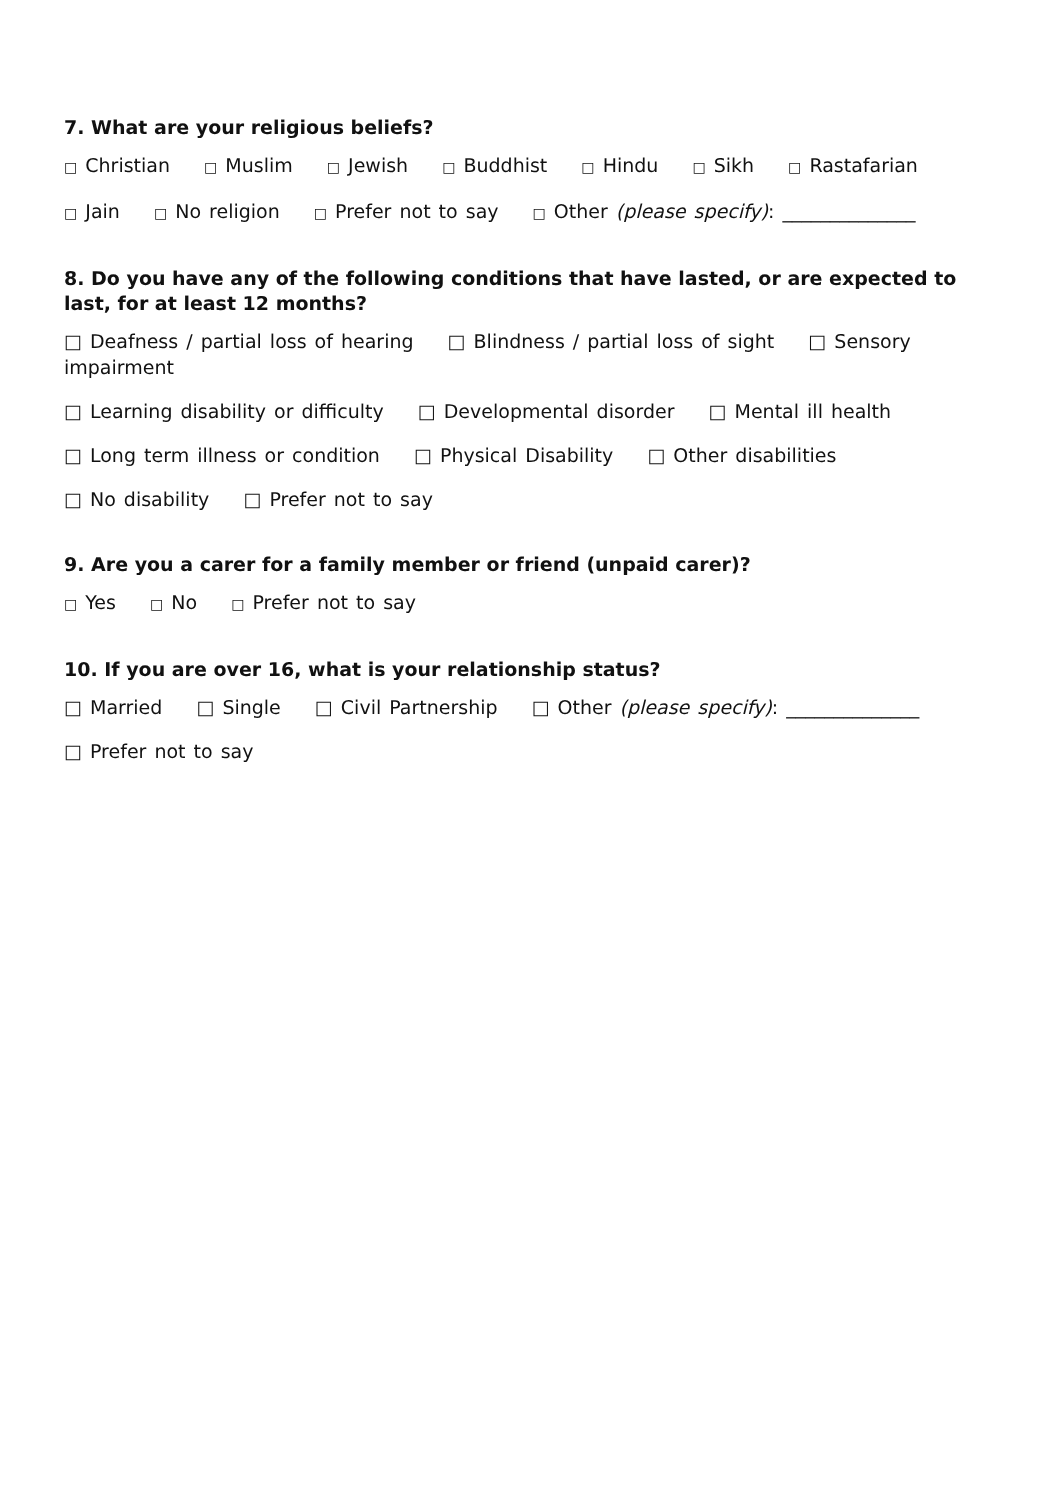7. What are your religious beliefs?
□ Christian □ Muslim □ Jewish □ Buddhist □ Hindu □ Sikh □ Rastafarian
□ Jain □ No religion □ Prefer not to say □ Other (please specify): ______________
8. Do you have any of the following conditions that have lasted, or are expected to last, for at least 12 months?
□ Deafness / partial loss of hearing □ Blindness / partial loss of sight □ Sensory impairment
□ Learning disability or difficulty □ Developmental disorder □ Mental ill health
□ Long term illness or condition □ Physical Disability □ Other disabilities
□ No disability □ Prefer not to say
9. Are you a carer for a family member or friend (unpaid carer)?
□ Yes □ No □ Prefer not to say
10. If you are over 16, what is your relationship status?
□ Married □ Single □ Civil Partnership □ Other (please specify): ______________
□ Prefer not to say